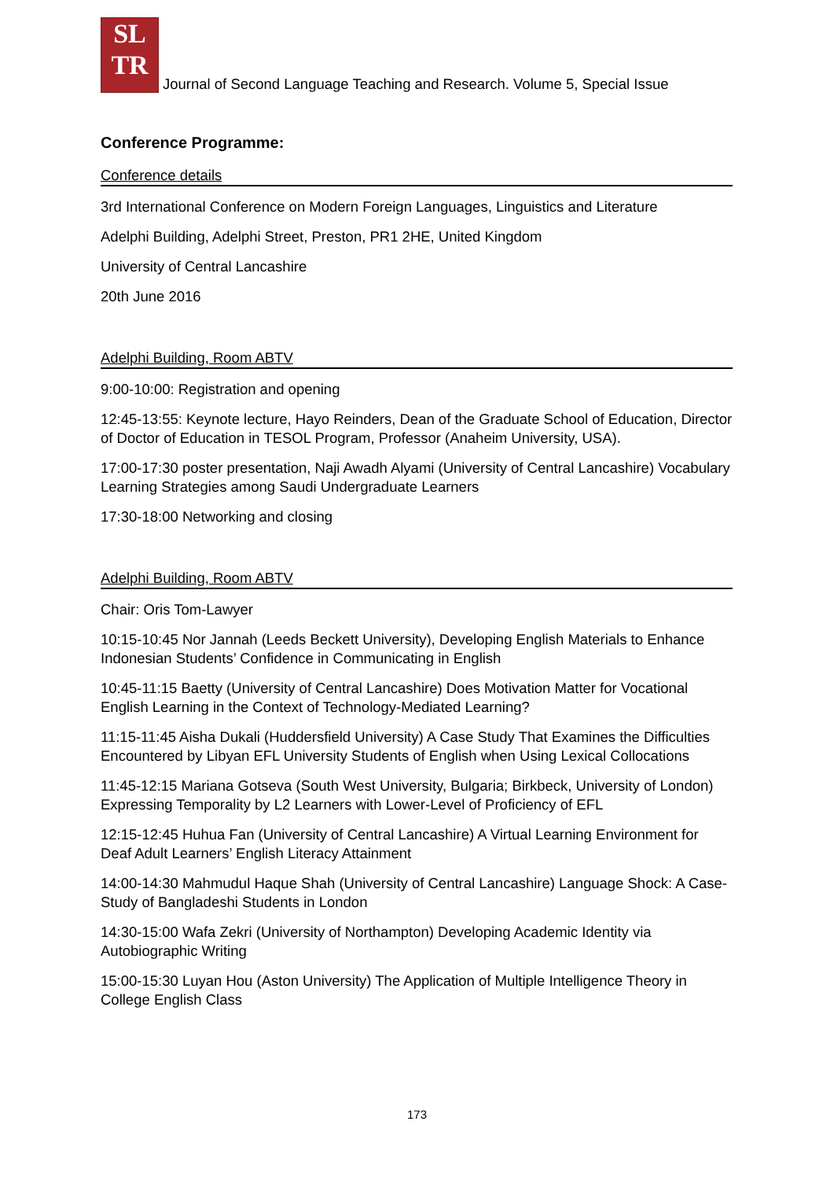SL
TR
Journal of Second Language Teaching and Research. Volume 5, Special Issue
Conference Programme:
Conference details
3rd International Conference on Modern Foreign Languages, Linguistics and Literature
Adelphi Building, Adelphi Street, Preston, PR1 2HE, United Kingdom
University of Central Lancashire
20th June 2016
Adelphi Building, Room ABTV
9:00-10:00: Registration and opening
12:45-13:55: Keynote lecture, Hayo Reinders, Dean of the Graduate School of Education, Director of Doctor of Education in TESOL Program, Professor (Anaheim University, USA).
17:00-17:30 poster presentation, Naji Awadh Alyami (University of Central Lancashire) Vocabulary Learning Strategies among Saudi Undergraduate Learners
17:30-18:00 Networking and closing
Adelphi Building, Room ABTV
Chair: Oris Tom-Lawyer
10:15-10:45 Nor Jannah (Leeds Beckett University), Developing English Materials to Enhance Indonesian Students’ Confidence in Communicating in English
10:45-11:15 Baetty (University of Central Lancashire) Does Motivation Matter for Vocational English Learning in the Context of Technology-Mediated Learning?
11:15-11:45 Aisha Dukali (Huddersfield University) A Case Study That Examines the Difficulties Encountered by Libyan EFL University Students of English when Using Lexical Collocations
11:45-12:15 Mariana Gotseva (South West University, Bulgaria; Birkbeck, University of London) Expressing Temporality by L2 Learners with Lower-Level of Proficiency of EFL
12:15-12:45 Huhua Fan (University of Central Lancashire) A Virtual Learning Environment for Deaf Adult Learners’ English Literacy Attainment
14:00-14:30 Mahmudul Haque Shah (University of Central Lancashire) Language Shock: A Case-Study of Bangladeshi Students in London
14:30-15:00 Wafa Zekri (University of Northampton) Developing Academic Identity via Autobiographic Writing
15:00-15:30 Luyan Hou (Aston University) The Application of Multiple Intelligence Theory in College English Class
173